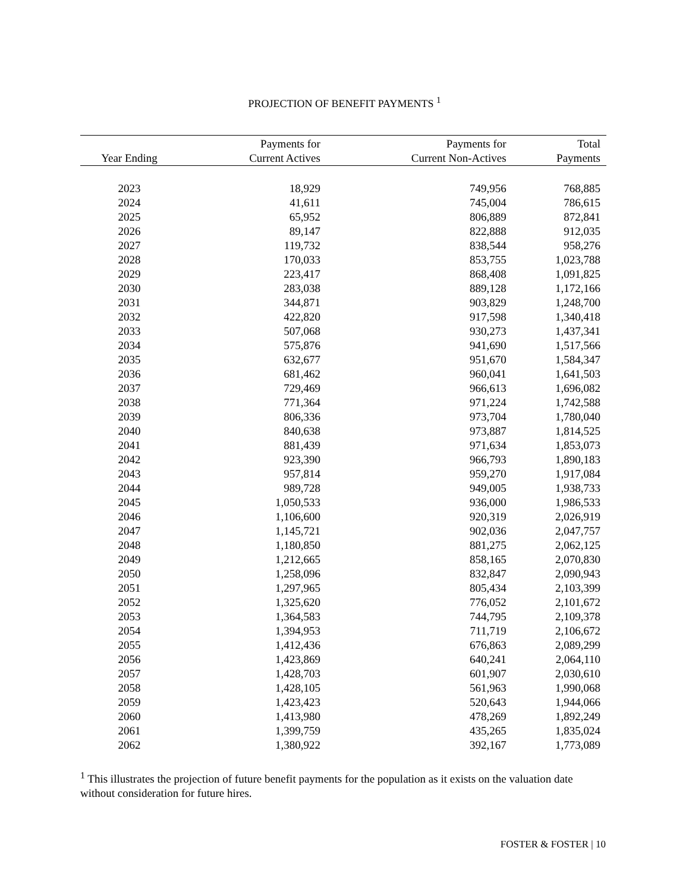PROJECTION OF BENEFIT PAYMENTS <sup>1</sup>
| Year Ending | Payments for Current Actives | Payments for Current Non-Actives | Total Payments |
| --- | --- | --- | --- |
| 2023 | 18,929 | 749,956 | 768,885 |
| 2024 | 41,611 | 745,004 | 786,615 |
| 2025 | 65,952 | 806,889 | 872,841 |
| 2026 | 89,147 | 822,888 | 912,035 |
| 2027 | 119,732 | 838,544 | 958,276 |
| 2028 | 170,033 | 853,755 | 1,023,788 |
| 2029 | 223,417 | 868,408 | 1,091,825 |
| 2030 | 283,038 | 889,128 | 1,172,166 |
| 2031 | 344,871 | 903,829 | 1,248,700 |
| 2032 | 422,820 | 917,598 | 1,340,418 |
| 2033 | 507,068 | 930,273 | 1,437,341 |
| 2034 | 575,876 | 941,690 | 1,517,566 |
| 2035 | 632,677 | 951,670 | 1,584,347 |
| 2036 | 681,462 | 960,041 | 1,641,503 |
| 2037 | 729,469 | 966,613 | 1,696,082 |
| 2038 | 771,364 | 971,224 | 1,742,588 |
| 2039 | 806,336 | 973,704 | 1,780,040 |
| 2040 | 840,638 | 973,887 | 1,814,525 |
| 2041 | 881,439 | 971,634 | 1,853,073 |
| 2042 | 923,390 | 966,793 | 1,890,183 |
| 2043 | 957,814 | 959,270 | 1,917,084 |
| 2044 | 989,728 | 949,005 | 1,938,733 |
| 2045 | 1,050,533 | 936,000 | 1,986,533 |
| 2046 | 1,106,600 | 920,319 | 2,026,919 |
| 2047 | 1,145,721 | 902,036 | 2,047,757 |
| 2048 | 1,180,850 | 881,275 | 2,062,125 |
| 2049 | 1,212,665 | 858,165 | 2,070,830 |
| 2050 | 1,258,096 | 832,847 | 2,090,943 |
| 2051 | 1,297,965 | 805,434 | 2,103,399 |
| 2052 | 1,325,620 | 776,052 | 2,101,672 |
| 2053 | 1,364,583 | 744,795 | 2,109,378 |
| 2054 | 1,394,953 | 711,719 | 2,106,672 |
| 2055 | 1,412,436 | 676,863 | 2,089,299 |
| 2056 | 1,423,869 | 640,241 | 2,064,110 |
| 2057 | 1,428,703 | 601,907 | 2,030,610 |
| 2058 | 1,428,105 | 561,963 | 1,990,068 |
| 2059 | 1,423,423 | 520,643 | 1,944,066 |
| 2060 | 1,413,980 | 478,269 | 1,892,249 |
| 2061 | 1,399,759 | 435,265 | 1,835,024 |
| 2062 | 1,380,922 | 392,167 | 1,773,089 |
<sup>1</sup> This illustrates the projection of future benefit payments for the population as it exists on the valuation date without consideration for future hires.
FOSTER & FOSTER | 10